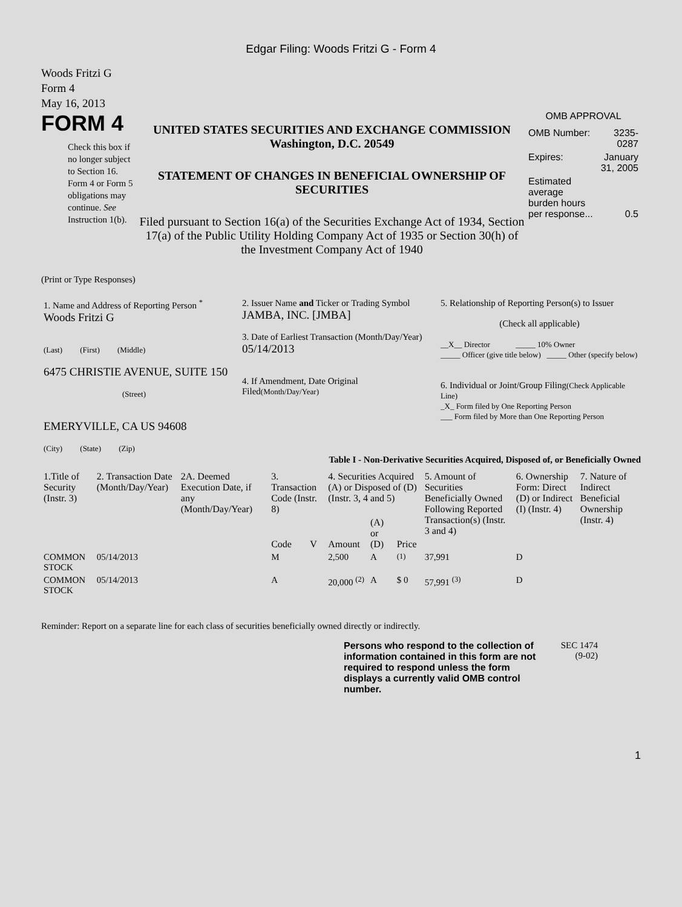Edgar Filing: Woods Fritzi G - Form 4
Woods Fritzi G
Form 4
May 16, 2013
FORM 4
Check this box if no longer subject to Section 16. Form 4 or Form 5 obligations may continue. See Instruction 1(b).
UNITED STATES SECURITIES AND EXCHANGE COMMISSION
Washington, D.C. 20549
STATEMENT OF CHANGES IN BENEFICIAL OWNERSHIP OF SECURITIES
Filed pursuant to Section 16(a) of the Securities Exchange Act of 1934, Section 17(a) of the Public Utility Holding Company Act of 1935 or Section 30(h) of the Investment Company Act of 1940
OMB APPROVAL
| OMB Number: | 3235-0287 |
| Expires: | January 31, 2005 |
| Estimated average burden hours per response... | 0.5 |
(Print or Type Responses)
| 1. Name and Address of Reporting Person <sup>*</sup> Woods Fritzi G (Last) (First) (Middle) 6475 CHRISTIE AVENUE, SUITE 150 (Street) EMERYVILLE, CA US 94608 (City) (State) (Zip) | 2. Issuer Name and Ticker or Trading Symbol JAMBA, INC. [JMBA] 3. Date of Earliest Transaction (Month/Day/Year) 05/14/2013 4. If Amendment, Date Original Filed (Month/Day/Year) | 5. Relationship of Reporting Person(s) to Issuer (Check all applicable) __X__ Director _____ 10% Owner _____ Officer (give title below) _____ Other (specify below) 6. Individual or Joint/Group Filing (Check Applicable Line) _X_ Form filed by One Reporting Person ___ Form filed by More than One Reporting Person |
Table I - Non-Derivative Securities Acquired, Disposed of, or Beneficially Owned
| 1.Title of Security (Instr. 3) | 2. Transaction Date (Month/Day/Year) | 2A. Deemed Execution Date, if any (Month/Day/Year) | 3. Transaction Code (Instr. 8) | | 4. Securities Acquired (A) or Disposed of (D) (Instr. 3, 4 and 5) | | | 5. Amount of Securities Beneficially Owned Following Reported Transaction(s) (Instr. 3 and 4) | 6. Ownership Form: Direct (D) or Indirect (I) (Instr. 4) | 7. Nature of Indirect Beneficial Ownership (Instr. 4) |
| --- | --- | --- | --- | --- | --- | --- | --- | --- | --- | --- |
| | | | Code | V | Amount | (A) or (D) | Price | | | |
| COMMON STOCK | 05/14/2013 | | M | | 2,500 | A | <sup>(1)</sup> | 37,991 | D | |
| COMMON STOCK | 05/14/2013 | | A | | 20,000 <sup>(2)</sup> | A | $ 0 | 57,991 <sup>(3)</sup> | D | |
Reminder: Report on a separate line for each class of securities beneficially owned directly or indirectly.
Persons who respond to the collection of information contained in this form are not required to respond unless the form displays a currently valid OMB control number.
SEC 1474 (9-02)
1